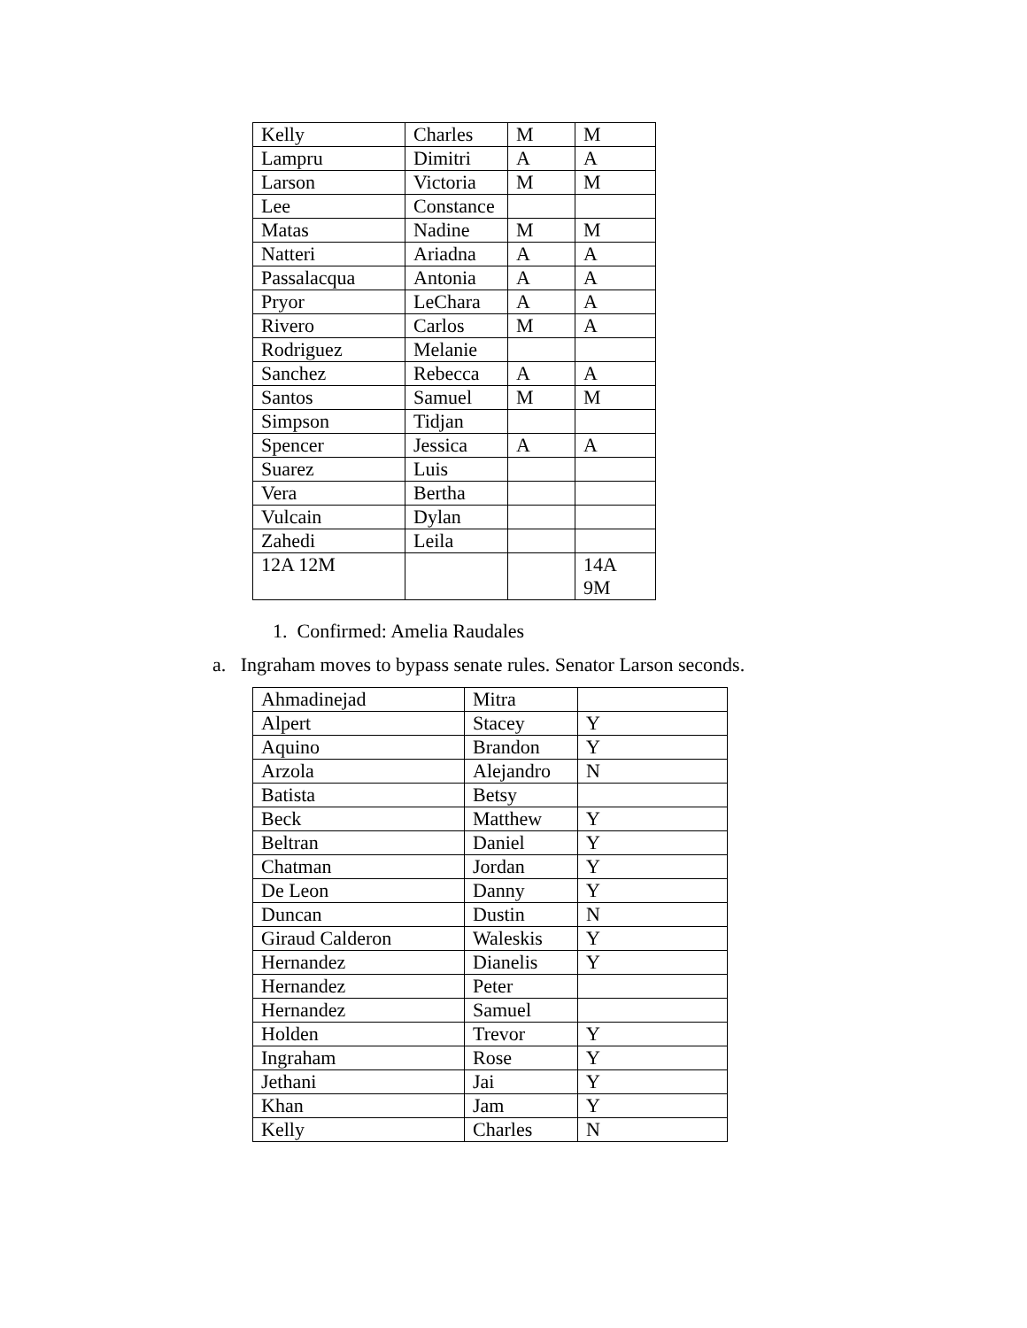| Kelly | Charles | M | M |
| Lampru | Dimitri | A | A |
| Larson | Victoria | M | M |
| Lee | Constance | | |
| Matas | Nadine | M | M |
| Natteri | Ariadna | A | A |
| Passalacqua | Antonia | A | A |
| Pryor | LeChara | A | A |
| Rivero | Carlos | M | A |
| Rodriguez | Melanie | | |
| Sanchez | Rebecca | A | A |
| Santos | Samuel | M | M |
| Simpson | Tidjan | | |
| Spencer | Jessica | A | A |
| Suarez | Luis | | |
| Vera | Bertha | | |
| Vulcain | Dylan | | |
| Zahedi | Leila | | |
| 12A 12M | | | 14A 9M |
1. Confirmed: Amelia Raudales
a. Ingraham moves to bypass senate rules. Senator Larson seconds.
| Ahmadinejad | Mitra | |
| Alpert | Stacey | Y |
| Aquino | Brandon | Y |
| Arzola | Alejandro | N |
| Batista | Betsy | |
| Beck | Matthew | Y |
| Beltran | Daniel | Y |
| Chatman | Jordan | Y |
| De Leon | Danny | Y |
| Duncan | Dustin | N |
| Giraud Calderon | Waleskis | Y |
| Hernandez | Dianelis | Y |
| Hernandez | Peter | |
| Hernandez | Samuel | |
| Holden | Trevor | Y |
| Ingraham | Rose | Y |
| Jethani | Jai | Y |
| Khan | Jam | Y |
| Kelly | Charles | N |